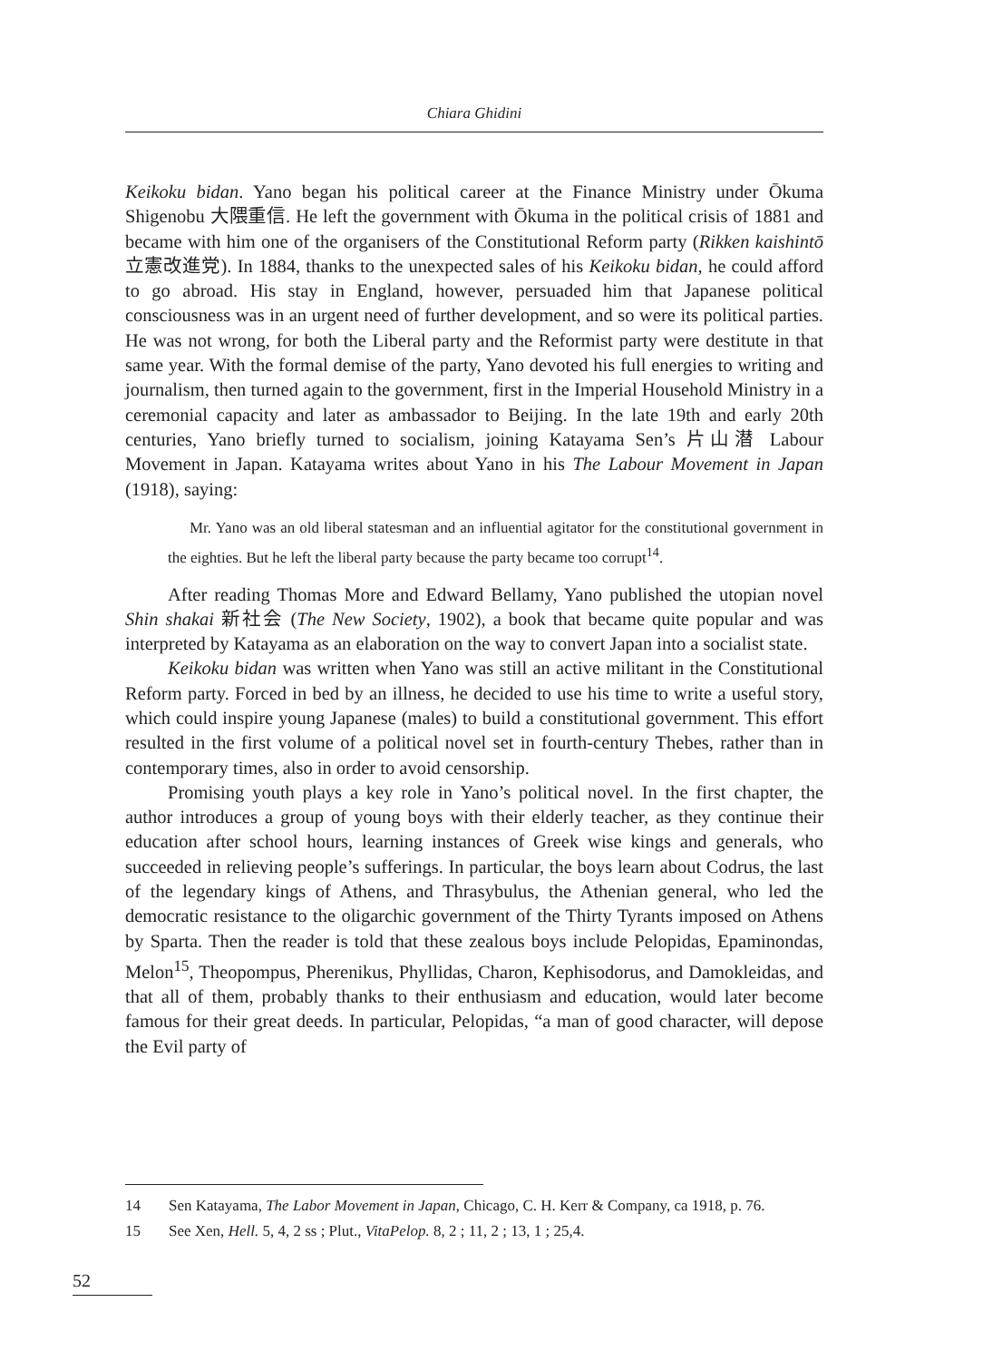Chiara Ghidini
Keikoku bidan. Yano began his political career at the Finance Ministry under Ōkuma Shigenobu 大隈重信. He left the government with Ōkuma in the political crisis of 1881 and became with him one of the organisers of the Constitutional Reform party (Rikken kaishintō 立憲改進党). In 1884, thanks to the unexpected sales of his Keikoku bidan, he could afford to go abroad. His stay in England, however, persuaded him that Japanese political consciousness was in an urgent need of further development, and so were its political parties. He was not wrong, for both the Liberal party and the Reformist party were destitute in that same year. With the formal demise of the party, Yano devoted his full energies to writing and journalism, then turned again to the government, first in the Imperial Household Ministry in a ceremonial capacity and later as ambassador to Beijing. In the late 19th and early 20th centuries, Yano briefly turned to socialism, joining Katayama Sen’s 片山潜 Labour Movement in Japan. Katayama writes about Yano in his The Labour Movement in Japan (1918), saying:
Mr. Yano was an old liberal statesman and an influential agitator for the constitutional government in the eighties. But he left the liberal party because the party became too corrupt<sup>14</sup>.
After reading Thomas More and Edward Bellamy, Yano published the utopian novel Shin shakai 新社会 (The New Society, 1902), a book that became quite popular and was interpreted by Katayama as an elaboration on the way to convert Japan into a socialist state.
Keikoku bidan was written when Yano was still an active militant in the Constitutional Reform party. Forced in bed by an illness, he decided to use his time to write a useful story, which could inspire young Japanese (males) to build a constitutional government. This effort resulted in the first volume of a political novel set in fourth-century Thebes, rather than in contemporary times, also in order to avoid censorship.
Promising youth plays a key role in Yano’s political novel. In the first chapter, the author introduces a group of young boys with their elderly teacher, as they continue their education after school hours, learning instances of Greek wise kings and generals, who succeeded in relieving people’s sufferings. In particular, the boys learn about Codrus, the last of the legendary kings of Athens, and Thrasybulus, the Athenian general, who led the democratic resistance to the oligarchic government of the Thirty Tyrants imposed on Athens by Sparta. Then the reader is told that these zealous boys include Pelopidas, Epaminondas, Melon<sup>15</sup>, Theopompus, Pherenikus, Phyllidas, Charon, Kephisodorus, and Damokleidas, and that all of them, probably thanks to their enthusiasm and education, would later become famous for their great deeds. In particular, Pelopidas, “a man of good character, will depose the Evil party of
14 Sen Katayama, The Labor Movement in Japan, Chicago, C. H. Kerr & Company, ca 1918, p. 76.
15 See Xen, Hell. 5, 4, 2 ss ; Plut., VitaPelop. 8, 2 ; 11, 2 ; 13, 1 ; 25,4.
52